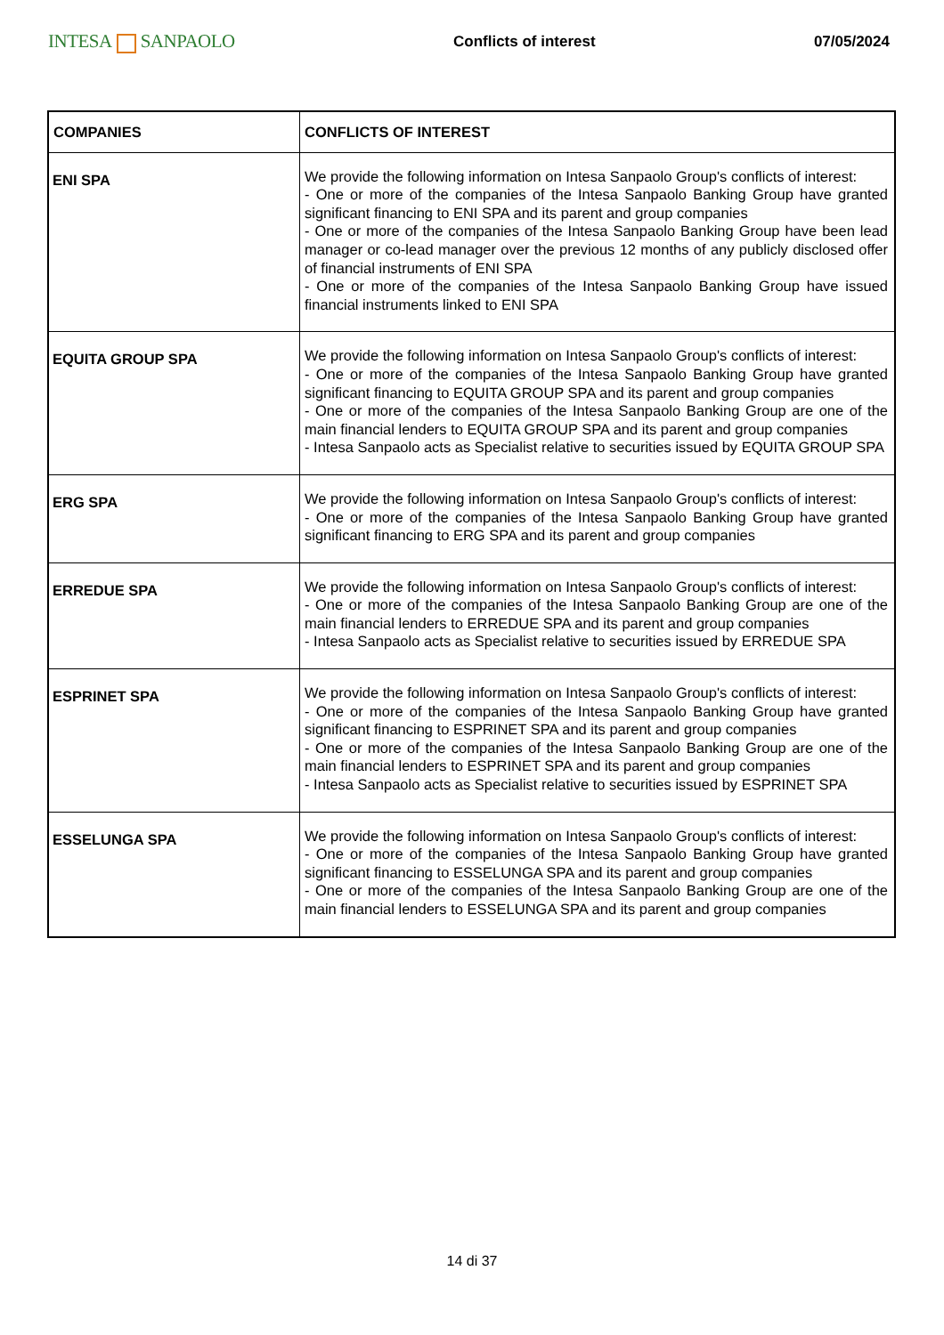INTESA SANPAOLO
Conflicts of interest 07/05/2024
| COMPANIES | CONFLICTS OF INTEREST |
| --- | --- |
| ENI SPA | We provide the following information on Intesa Sanpaolo Group's conflicts of interest: - One or more of the companies of the Intesa Sanpaolo Banking Group have granted significant financing to ENI SPA and its parent and group companies - One or more of the companies of the Intesa Sanpaolo Banking Group have been lead manager or co-lead manager over the previous 12 months of any publicly disclosed offer of financial instruments of ENI SPA - One or more of the companies of the Intesa Sanpaolo Banking Group have issued financial instruments linked to ENI SPA |
| EQUITA GROUP SPA | We provide the following information on Intesa Sanpaolo Group's conflicts of interest: - One or more of the companies of the Intesa Sanpaolo Banking Group have granted significant financing to EQUITA GROUP SPA and its parent and group companies - One or more of the companies of the Intesa Sanpaolo Banking Group are one of the main financial lenders to EQUITA GROUP SPA and its parent and group companies - Intesa Sanpaolo acts as Specialist relative to securities issued by EQUITA GROUP SPA |
| ERG SPA | We provide the following information on Intesa Sanpaolo Group's conflicts of interest: - One or more of the companies of the Intesa Sanpaolo Banking Group have granted significant financing to ERG SPA and its parent and group companies |
| ERREDUE SPA | We provide the following information on Intesa Sanpaolo Group's conflicts of interest: - One or more of the companies of the Intesa Sanpaolo Banking Group are one of the main financial lenders to ERREDUE SPA and its parent and group companies - Intesa Sanpaolo acts as Specialist relative to securities issued by ERREDUE SPA |
| ESPRINET SPA | We provide the following information on Intesa Sanpaolo Group's conflicts of interest: - One or more of the companies of the Intesa Sanpaolo Banking Group have granted significant financing to ESPRINET SPA and its parent and group companies - One or more of the companies of the Intesa Sanpaolo Banking Group are one of the main financial lenders to ESPRINET SPA and its parent and group companies - Intesa Sanpaolo acts as Specialist relative to securities issued by ESPRINET SPA |
| ESSELUNGA SPA | We provide the following information on Intesa Sanpaolo Group's conflicts of interest: - One or more of the companies of the Intesa Sanpaolo Banking Group have granted significant financing to ESSELUNGA SPA and its parent and group companies - One or more of the companies of the Intesa Sanpaolo Banking Group are one of the main financial lenders to ESSELUNGA SPA and its parent and group companies |
14 di 37